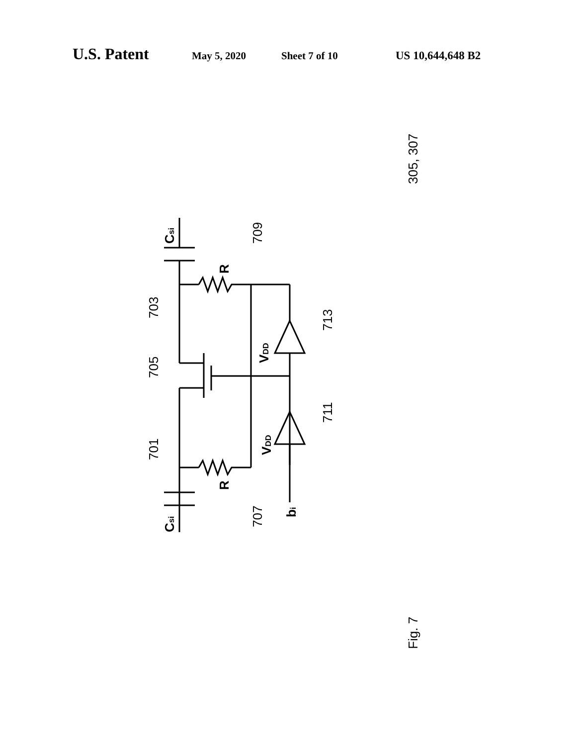U.S. Patent May 5, 2020 Sheet 7 of 10 US 10,644,648 B2
305, 307
Csi
709
R
703
705
VDD
713
701
VDD
711
R
Csi
707
bi
Fig. 7